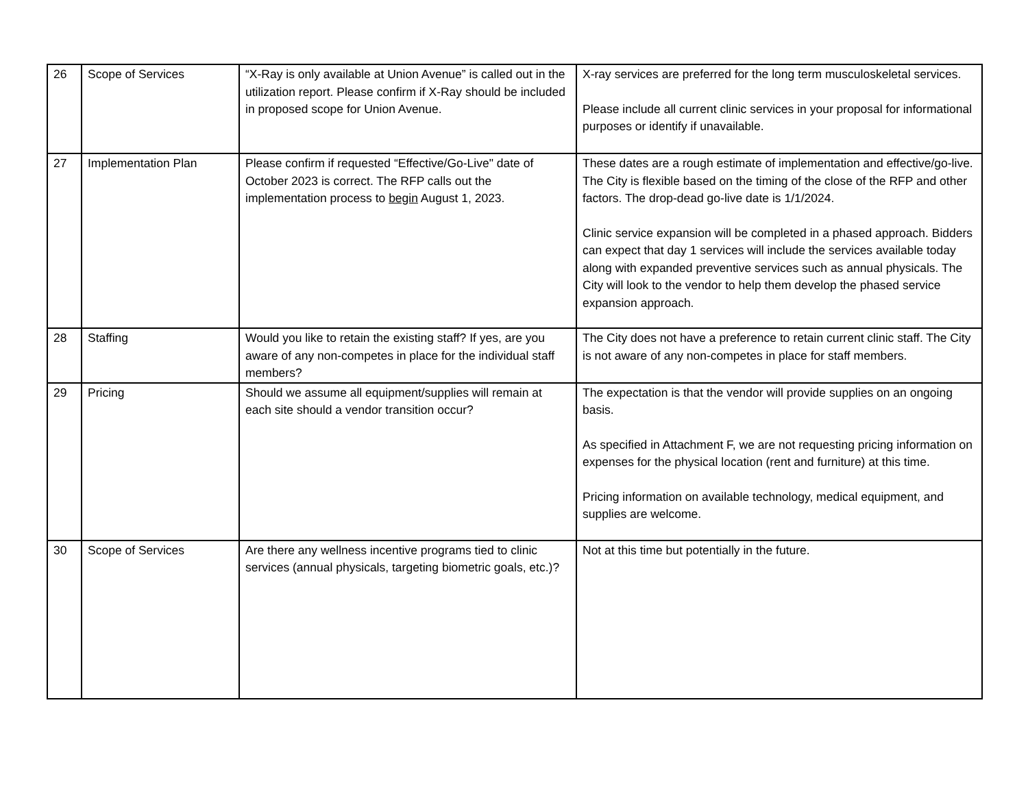| 26 | Scope of Services | “X-Ray is only available at Union Avenue” is called out in the utilization report. Please confirm if X-Ray should be included in proposed scope for Union Avenue. | X-ray services are preferred for the long term musculoskeletal services. Please include all current clinic services in your proposal for informational purposes or identify if unavailable. |
| 27 | Implementation Plan | Please confirm if requested “Effective/Go-Live" date of October 2023 is correct. The RFP calls out the implementation process to begin August 1, 2023. | These dates are a rough estimate of implementation and effective/go-live. The City is flexible based on the timing of the close of the RFP and other factors. The drop-dead go-live date is 1/1/2024. Clinic service expansion will be completed in a phased approach. Bidders can expect that day 1 services will include the services available today along with expanded preventive services such as annual physicals. The City will look to the vendor to help them develop the phased service expansion approach. |
| 28 | Staffing | Would you like to retain the existing staff? If yes, are you aware of any non-competes in place for the individual staff members? | The City does not have a preference to retain current clinic staff. The City is not aware of any non-competes in place for staff members. |
| 29 | Pricing | Should we assume all equipment/supplies will remain at each site should a vendor transition occur? | The expectation is that the vendor will provide supplies on an ongoing basis. As specified in Attachment F, we are not requesting pricing information on expenses for the physical location (rent and furniture) at this time. Pricing information on available technology, medical equipment, and supplies are welcome. |
| 30 | Scope of Services | Are there any wellness incentive programs tied to clinic services (annual physicals, targeting biometric goals, etc.)? | Not at this time but potentially in the future. |